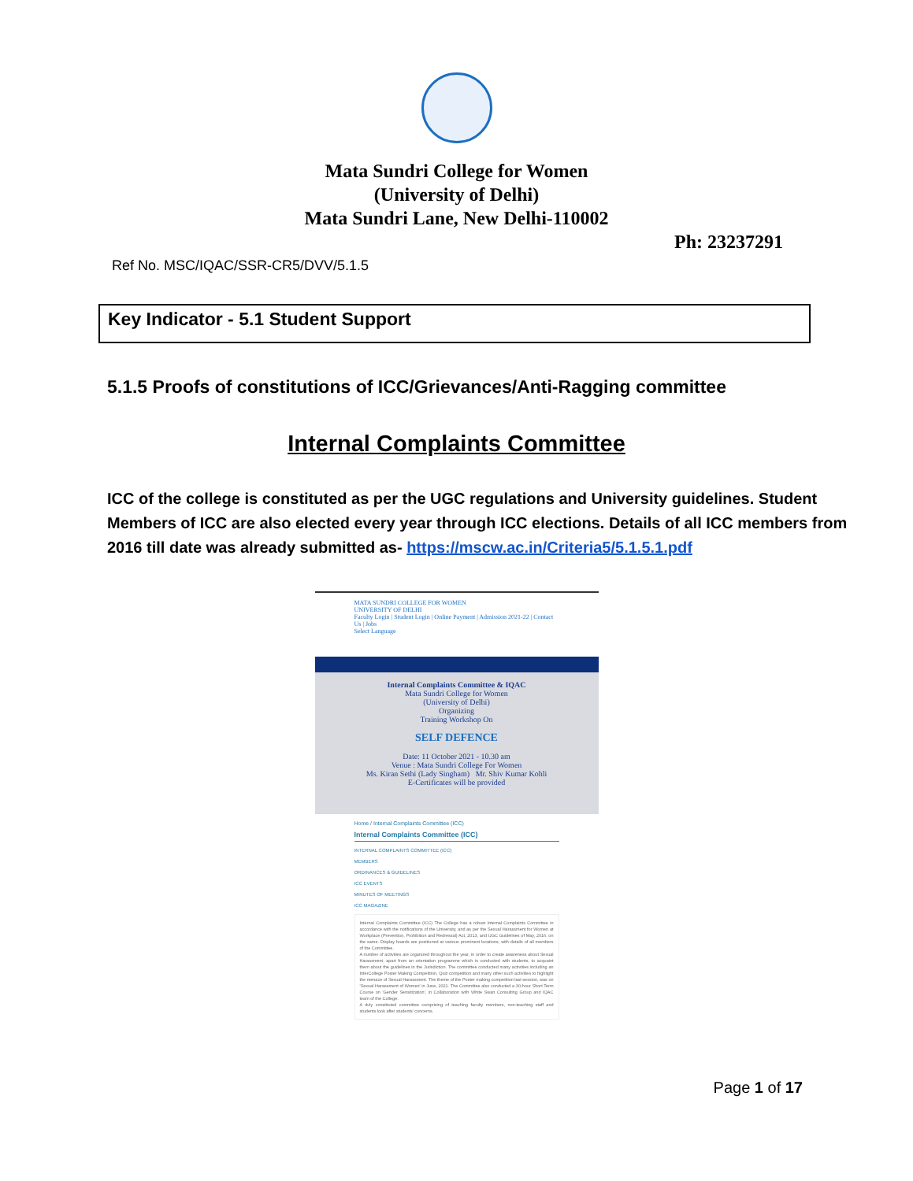Mata Sundri College for Women
(University of Delhi)
Mata Sundri Lane, New Delhi-110002
Ph: 23237291
Ref No. MSC/IQAC/SSR-CR5/DVV/5.1.5
Key Indicator - 5.1 Student Support
5.1.5 Proofs of constitutions of ICC/Grievances/Anti-Ragging committee
Internal Complaints Committee
ICC of the college is constituted as per the UGC regulations and University guidelines. Student Members of ICC are also elected every year through ICC elections. Details of all ICC members from 2016 till date was already submitted as- https://mscw.ac.in/Criteria5/5.1.5.1.pdf
MATA SUNDRI COLLEGE FOR WOMEN
UNIVERSITY OF DELHI
Faculty Login | Student Login | Online Payment | Admission 2021-22 | Contact Us | Jobs
Select Language
Internal Complaints Committee & IQAC
Mata Sundri College for Women
(University of Delhi)
Organizing
Training Workshop On
SELF DEFENCE
Date: 11 October 2021 - 10.30 am
Venue : Mata Sundri College For Women
Ms. Kiran Sethi (Lady Singham) Mr. Shiv Kumar Kohli
E-Certificates will be provided
Home / Internal Complaints Committee (ICC)
Internal Complaints Committee (ICC)
INTERNAL COMPLAINTS COMMITTEE (ICC)
MEMBERS
ORDINANCES & GUIDELINES
ICC EVENTS
MINUTES OF MEETINGS
ICC MAGAZINE
Internal Complaints Committee (ICC) The College has a robust Internal Complaints Committee in accordance with the notifications of the University, and as per the Sexual Harassment for Women at Workplace (Prevention, Prohibition and Redressal) Act, 2013, and UGC Guidelines of May, 2016. on the same. Display boards are positioned at various prominent locations, with details of all members of the Committee.
A number of activities are organized throughout the year, in order to create awareness about Sexual Harassment, apart from an orientation programme which is conducted with students, to acquaint them about the guidelines in the Jurisdiction. The committee conducted many activities including an InterCollege Poster Making Competition, Quiz competition and many other such activities to highlight the menace of Sexual Harassment. The theme of the Poster making competition last session, was on 'Sexual Harassment of Women' in June, 2021. The Committee also conducted a 30-hour Short Term Course on 'Gender Sensitization', in Collaboration with White Swan Consulting Group and IQAC team of the College.
A duly constituted committee comprising of teaching faculty members, non-teaching staff and students look after students' concerns.
Page 1 of 17